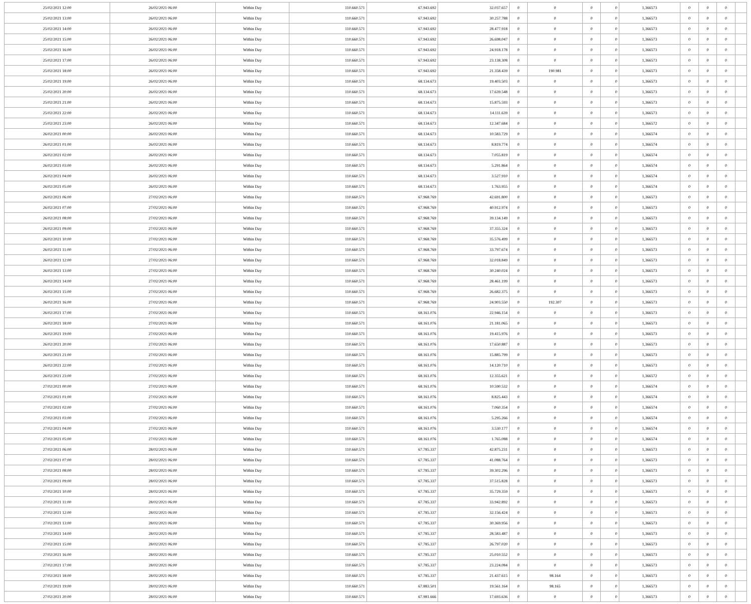| 25/02/2021 12:00 | 26/02/2021 06:00 | Within Day | 110.660.571 | 67.943.692 | 32.037.657 | 0 | 0 | 0 | 0 | 1,366573 | 0 | 0 | 0 | |
| 25/02/2021 13:00 | 26/02/2021 06:00 | Within Day | 110.660.571 | 67.943.692 | 30.257.788 | 0 | 0 | 0 | 0 | 1,366573 | 0 | 0 | 0 | |
| 25/02/2021 14:00 | 26/02/2021 06:00 | Within Day | 110.660.571 | 67.943.692 | 28.477.918 | 0 | 0 | 0 | 0 | 1,366573 | 0 | 0 | 0 | |
| 25/02/2021 15:00 | 26/02/2021 06:00 | Within Day | 110.660.571 | 67.943.692 | 26.698.047 | 0 | 0 | 0 | 0 | 1,366573 | 0 | 0 | 0 | |
| 25/02/2021 16:00 | 26/02/2021 06:00 | Within Day | 110.660.571 | 67.943.692 | 24.918.178 | 0 | 0 | 0 | 0 | 1,366573 | 0 | 0 | 0 | |
| 25/02/2021 17:00 | 26/02/2021 06:00 | Within Day | 110.660.571 | 67.943.692 | 23.138.308 | 0 | 0 | 0 | 0 | 1,366573 | 0 | 0 | 0 | |
| 25/02/2021 18:00 | 26/02/2021 06:00 | Within Day | 110.660.571 | 67.943.692 | 21.358.439 | 0 | 190.981 | 0 | 0 | 1,366573 | 0 | 0 | 0 | |
| 25/02/2021 19:00 | 26/02/2021 06:00 | Within Day | 110.660.571 | 68.134.673 | 19.403.503 | 0 | 0 | 0 | 0 | 1,366573 | 0 | 0 | 0 | |
| 25/02/2021 20:00 | 26/02/2021 06:00 | Within Day | 110.660.571 | 68.134.673 | 17.639.548 | 0 | 0 | 0 | 0 | 1,366573 | 0 | 0 | 0 | |
| 25/02/2021 21:00 | 26/02/2021 06:00 | Within Day | 110.660.571 | 68.134.673 | 15.875.593 | 0 | 0 | 0 | 0 | 1,366573 | 0 | 0 | 0 | |
| 25/02/2021 22:00 | 26/02/2021 06:00 | Within Day | 110.660.571 | 68.134.673 | 14.111.639 | 0 | 0 | 0 | 0 | 1,366573 | 0 | 0 | 0 | |
| 25/02/2021 23:00 | 26/02/2021 06:00 | Within Day | 110.660.571 | 68.134.673 | 12.347.684 | 0 | 0 | 0 | 0 | 1,366572 | 0 | 0 | 0 | |
| 26/02/2021 00:00 | 26/02/2021 06:00 | Within Day | 110.660.571 | 68.134.673 | 10.583.729 | 0 | 0 | 0 | 0 | 1,366574 | 0 | 0 | 0 | |
| 26/02/2021 01:00 | 26/02/2021 06:00 | Within Day | 110.660.571 | 68.134.673 | 8.819.774 | 0 | 0 | 0 | 0 | 1,366574 | 0 | 0 | 0 | |
| 26/02/2021 02:00 | 26/02/2021 06:00 | Within Day | 110.660.571 | 68.134.673 | 7.055.819 | 0 | 0 | 0 | 0 | 1,366574 | 0 | 0 | 0 | |
| 26/02/2021 03:00 | 26/02/2021 06:00 | Within Day | 110.660.571 | 68.134.673 | 5.291.864 | 0 | 0 | 0 | 0 | 1,366574 | 0 | 0 | 0 | |
| 26/02/2021 04:00 | 26/02/2021 06:00 | Within Day | 110.660.571 | 68.134.673 | 3.527.910 | 0 | 0 | 0 | 0 | 1,366574 | 0 | 0 | 0 | |
| 26/02/2021 05:00 | 26/02/2021 06:00 | Within Day | 110.660.571 | 68.134.673 | 1.763.955 | 0 | 0 | 0 | 0 | 1,366574 | 0 | 0 | 0 | |
| 26/02/2021 06:00 | 27/02/2021 06:00 | Within Day | 110.660.571 | 67.968.769 | 42.691.800 | 0 | 0 | 0 | 0 | 1,366573 | 0 | 0 | 0 | |
| 26/02/2021 07:00 | 27/02/2021 06:00 | Within Day | 110.660.571 | 67.968.769 | 40.912.974 | 0 | 0 | 0 | 0 | 1,366573 | 0 | 0 | 0 | |
| 26/02/2021 08:00 | 27/02/2021 06:00 | Within Day | 110.660.571 | 67.968.769 | 39.134.149 | 0 | 0 | 0 | 0 | 1,366573 | 0 | 0 | 0 | |
| 26/02/2021 09:00 | 27/02/2021 06:00 | Within Day | 110.660.571 | 67.968.769 | 37.355.324 | 0 | 0 | 0 | 0 | 1,366573 | 0 | 0 | 0 | |
| 26/02/2021 10:00 | 27/02/2021 06:00 | Within Day | 110.660.571 | 67.968.769 | 35.576.499 | 0 | 0 | 0 | 0 | 1,366573 | 0 | 0 | 0 | |
| 26/02/2021 11:00 | 27/02/2021 06:00 | Within Day | 110.660.571 | 67.968.769 | 33.797.674 | 0 | 0 | 0 | 0 | 1,366573 | 0 | 0 | 0 | |
| 26/02/2021 12:00 | 27/02/2021 06:00 | Within Day | 110.660.571 | 67.968.769 | 32.018.849 | 0 | 0 | 0 | 0 | 1,366573 | 0 | 0 | 0 | |
| 26/02/2021 13:00 | 27/02/2021 06:00 | Within Day | 110.660.571 | 67.968.769 | 30.240.024 | 0 | 0 | 0 | 0 | 1,366573 | 0 | 0 | 0 | |
| 26/02/2021 14:00 | 27/02/2021 06:00 | Within Day | 110.660.571 | 67.968.769 | 28.461.199 | 0 | 0 | 0 | 0 | 1,366573 | 0 | 0 | 0 | |
| 26/02/2021 15:00 | 27/02/2021 06:00 | Within Day | 110.660.571 | 67.968.769 | 26.682.375 | 0 | 0 | 0 | 0 | 1,366573 | 0 | 0 | 0 | |
| 26/02/2021 16:00 | 27/02/2021 06:00 | Within Day | 110.660.571 | 67.968.769 | 24.903.550 | 0 | 192.307 | 0 | 0 | 1,366573 | 0 | 0 | 0 | |
| 26/02/2021 17:00 | 27/02/2021 06:00 | Within Day | 110.660.571 | 68.161.076 | 22.946.154 | 0 | 0 | 0 | 0 | 1,366573 | 0 | 0 | 0 | |
| 26/02/2021 18:00 | 27/02/2021 06:00 | Within Day | 110.660.571 | 68.161.076 | 21.181.065 | 0 | 0 | 0 | 0 | 1,366573 | 0 | 0 | 0 | |
| 26/02/2021 19:00 | 27/02/2021 06:00 | Within Day | 110.660.571 | 68.161.076 | 19.415.976 | 0 | 0 | 0 | 0 | 1,366573 | 0 | 0 | 0 | |
| 26/02/2021 20:00 | 27/02/2021 06:00 | Within Day | 110.660.571 | 68.161.076 | 17.650.887 | 0 | 0 | 0 | 0 | 1,366573 | 0 | 0 | 0 | |
| 26/02/2021 21:00 | 27/02/2021 06:00 | Within Day | 110.660.571 | 68.161.076 | 15.885.799 | 0 | 0 | 0 | 0 | 1,366573 | 0 | 0 | 0 | |
| 26/02/2021 22:00 | 27/02/2021 06:00 | Within Day | 110.660.571 | 68.161.076 | 14.120.710 | 0 | 0 | 0 | 0 | 1,366573 | 0 | 0 | 0 | |
| 26/02/2021 23:00 | 27/02/2021 06:00 | Within Day | 110.660.571 | 68.161.076 | 12.355.621 | 0 | 0 | 0 | 0 | 1,366572 | 0 | 0 | 0 | |
| 27/02/2021 00:00 | 27/02/2021 06:00 | Within Day | 110.660.571 | 68.161.076 | 10.590.532 | 0 | 0 | 0 | 0 | 1,366574 | 0 | 0 | 0 | |
| 27/02/2021 01:00 | 27/02/2021 06:00 | Within Day | 110.660.571 | 68.161.076 | 8.825.443 | 0 | 0 | 0 | 0 | 1,366574 | 0 | 0 | 0 | |
| 27/02/2021 02:00 | 27/02/2021 06:00 | Within Day | 110.660.571 | 68.161.076 | 7.060.354 | 0 | 0 | 0 | 0 | 1,366574 | 0 | 0 | 0 | |
| 27/02/2021 03:00 | 27/02/2021 06:00 | Within Day | 110.660.571 | 68.161.076 | 5.295.266 | 0 | 0 | 0 | 0 | 1,366574 | 0 | 0 | 0 | |
| 27/02/2021 04:00 | 27/02/2021 06:00 | Within Day | 110.660.571 | 68.161.076 | 3.530.177 | 0 | 0 | 0 | 0 | 1,366574 | 0 | 0 | 0 | |
| 27/02/2021 05:00 | 27/02/2021 06:00 | Within Day | 110.660.571 | 68.161.076 | 1.765.088 | 0 | 0 | 0 | 0 | 1,366574 | 0 | 0 | 0 | |
| 27/02/2021 06:00 | 28/02/2021 06:00 | Within Day | 110.660.571 | 67.785.337 | 42.875.231 | 0 | 0 | 0 | 0 | 1,366573 | 0 | 0 | 0 | |
| 27/02/2021 07:00 | 28/02/2021 06:00 | Within Day | 110.660.571 | 67.785.337 | 41.088.764 | 0 | 0 | 0 | 0 | 1,366573 | 0 | 0 | 0 | |
| 27/02/2021 08:00 | 28/02/2021 06:00 | Within Day | 110.660.571 | 67.785.337 | 39.302.296 | 0 | 0 | 0 | 0 | 1,366573 | 0 | 0 | 0 | |
| 27/02/2021 09:00 | 28/02/2021 06:00 | Within Day | 110.660.571 | 67.785.337 | 37.515.828 | 0 | 0 | 0 | 0 | 1,366573 | 0 | 0 | 0 | |
| 27/02/2021 10:00 | 28/02/2021 06:00 | Within Day | 110.660.571 | 67.785.337 | 35.729.359 | 0 | 0 | 0 | 0 | 1,366573 | 0 | 0 | 0 | |
| 27/02/2021 11:00 | 28/02/2021 06:00 | Within Day | 110.660.571 | 67.785.337 | 33.942.892 | 0 | 0 | 0 | 0 | 1,366573 | 0 | 0 | 0 | |
| 27/02/2021 12:00 | 28/02/2021 06:00 | Within Day | 110.660.571 | 67.785.337 | 32.156.424 | 0 | 0 | 0 | 0 | 1,366573 | 0 | 0 | 0 | |
| 27/02/2021 13:00 | 28/02/2021 06:00 | Within Day | 110.660.571 | 67.785.337 | 30.369.956 | 0 | 0 | 0 | 0 | 1,366573 | 0 | 0 | 0 | |
| 27/02/2021 14:00 | 28/02/2021 06:00 | Within Day | 110.660.571 | 67.785.337 | 28.583.487 | 0 | 0 | 0 | 0 | 1,366573 | 0 | 0 | 0 | |
| 27/02/2021 15:00 | 28/02/2021 06:00 | Within Day | 110.660.571 | 67.785.337 | 26.797.020 | 0 | 0 | 0 | 0 | 1,366573 | 0 | 0 | 0 | |
| 27/02/2021 16:00 | 28/02/2021 06:00 | Within Day | 110.660.571 | 67.785.337 | 25.010.552 | 0 | 0 | 0 | 0 | 1,366573 | 0 | 0 | 0 | |
| 27/02/2021 17:00 | 28/02/2021 06:00 | Within Day | 110.660.571 | 67.785.337 | 23.224.084 | 0 | 0 | 0 | 0 | 1,366573 | 0 | 0 | 0 | |
| 27/02/2021 18:00 | 28/02/2021 06:00 | Within Day | 110.660.571 | 67.785.337 | 21.437.615 | 0 | 98.164 | 0 | 0 | 1,366573 | 0 | 0 | 0 | |
| 27/02/2021 19:00 | 28/02/2021 06:00 | Within Day | 110.660.571 | 67.883.501 | 19.561.164 | 0 | 98.165 | 0 | 0 | 1,366573 | 0 | 0 | 0 | |
| 27/02/2021 20:00 | 28/02/2021 06:00 | Within Day | 110.660.571 | 67.981.666 | 17.693.636 | 0 | 0 | 0 | 0 | 1,366573 | 0 | 0 | 0 | |